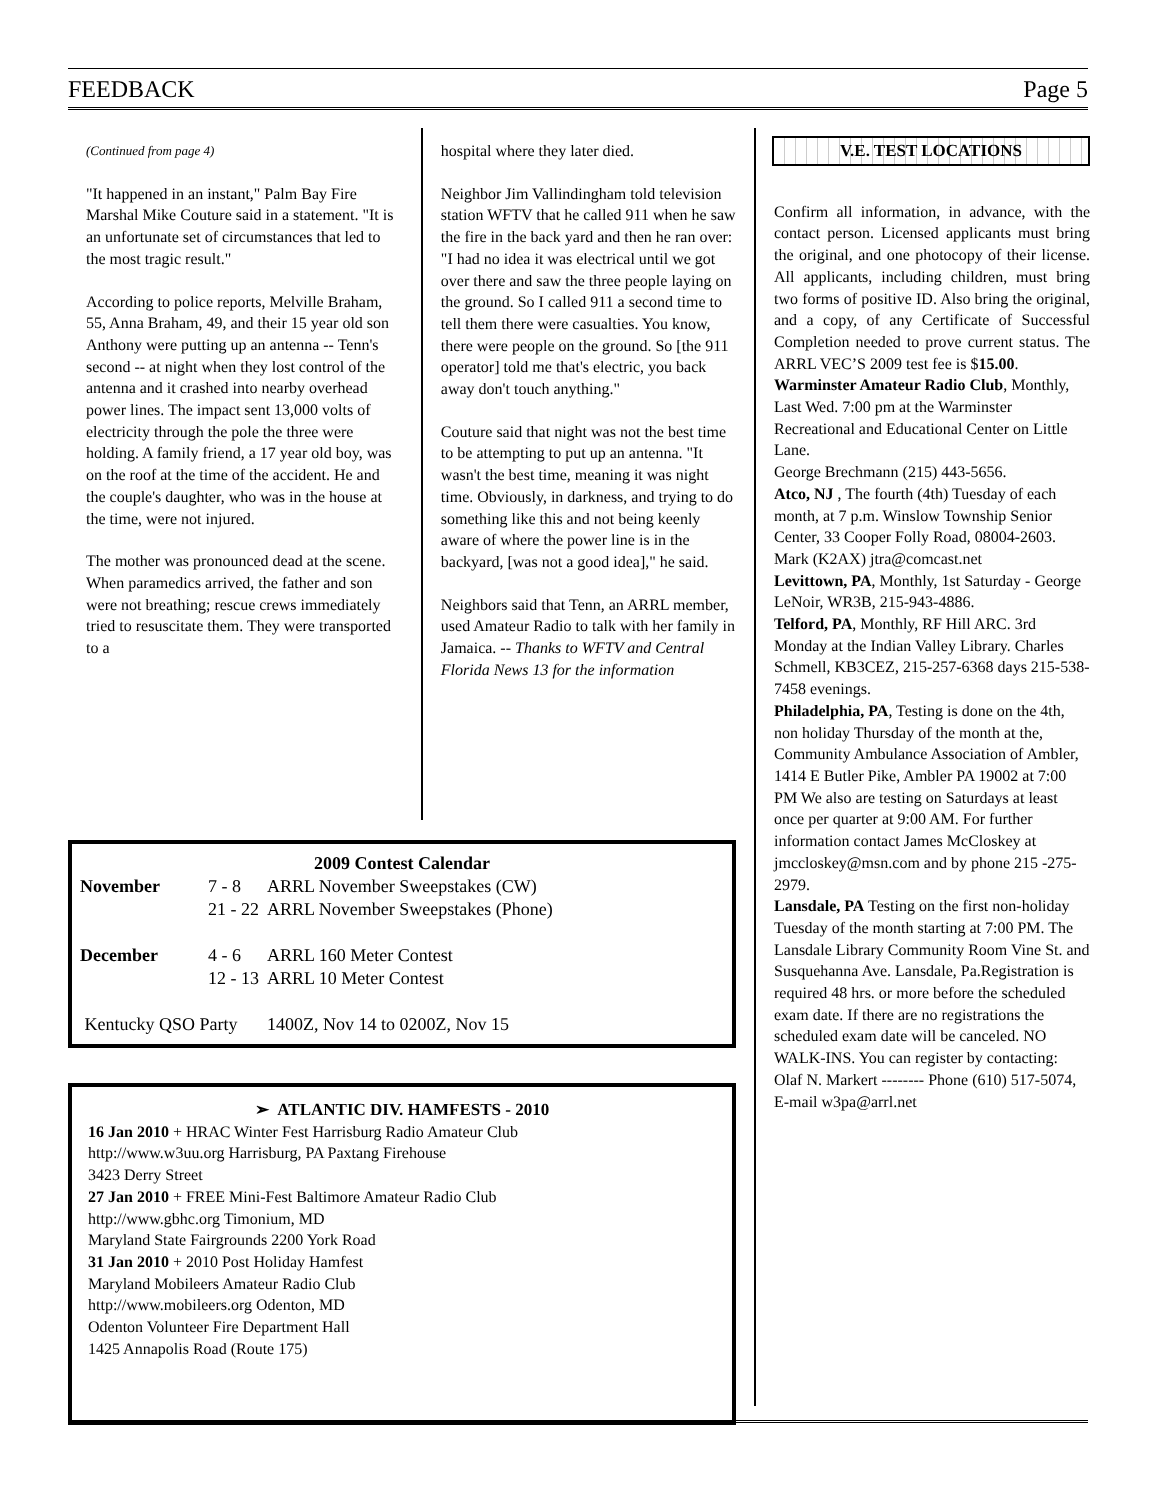FEEDBACK Page 5
(Continued from page 4)
"It happened in an instant," Palm Bay Fire Marshal Mike Couture said in a statement. "It is an unfortunate set of circumstances that led to the most tragic result."
According to police reports, Melville Braham, 55, Anna Braham, 49, and their 15 year old son Anthony were putting up an antenna -- Tenn's second -- at night when they lost control of the antenna and it crashed into nearby overhead power lines. The impact sent 13,000 volts of electricity through the pole the three were holding. A family friend, a 17 year old boy, was on the roof at the time of the accident. He and the couple's daughter, who was in the house at the time, were not injured.
The mother was pronounced dead at the scene. When paramedics arrived, the father and son were not breathing; rescue crews immediately tried to resuscitate them. They were transported to a
hospital where they later died.
Neighbor Jim Vallindingham told television station WFTV that he called 911 when he saw the fire in the back yard and then he ran over: "I had no idea it was electrical until we got over there and saw the three people laying on the ground. So I called 911 a second time to tell them there were casualties. You know, there were people on the ground. So [the 911 operator] told me that's electric, you back away don't touch anything."
Couture said that night was not the best time to be attempting to put up an antenna. "It wasn't the best time, meaning it was night time. Obviously, in darkness, and trying to do something like this and not being keenly aware of where the power line is in the backyard, [was not a good idea]," he said.
Neighbors said that Tenn, an ARRL member, used Amateur Radio to talk with her family in Jamaica. -- Thanks to WFTV and Central Florida News 13 for the information
2009 Contest Calendar
| November | 7 - 8 | ARRL November Sweepstakes (CW) |
| | 21 - 22 | ARRL November Sweepstakes (Phone) |
| December | 4 - 6 | ARRL 160 Meter Contest |
| | 12 - 13 | ARRL 10 Meter Contest |
| Kentucky QSO Party | | 1400Z, Nov 14 to 0200Z, Nov 15 |
➢ ATLANTIC DIV. HAMFESTS - 2010
16 Jan 2010 + HRAC Winter Fest Harrisburg Radio Amateur Club
http://www.w3uu.org Harrisburg, PA Paxtang Firehouse
3423 Derry Street
27 Jan 2010 + FREE Mini-Fest Baltimore Amateur Radio Club
http://www.gbhc.org Timonium, MD
Maryland State Fairgrounds 2200 York Road
31 Jan 2010 + 2010 Post Holiday Hamfest
Maryland Mobileers Amateur Radio Club
http://www.mobileers.org Odenton, MD
Odenton Volunteer Fire Department Hall
1425 Annapolis Road (Route 175)
V.E. TEST LOCATIONS
Confirm all information, in advance, with the contact person. Licensed applicants must bring the original, and one photocopy of their license. All applicants, including children, must bring two forms of positive ID. Also bring the original, and a copy, of any Certificate of Successful Completion needed to prove current status. The ARRL VEC’S 2009 test fee is $15.00.
Warminster Amateur Radio Club, Monthly, Last Wed. 7:00 pm at the Warminster Recreational and Educational Center on Little Lane.
George Brechmann (215) 443-5656.
Atco, NJ , The fourth (4th) Tuesday of each month, at 7 p.m. Winslow Township Senior Center, 33 Cooper Folly Road, 08004-2603.
Mark (K2AX) jtra@comcast.net
Levittown, PA, Monthly, 1st Saturday - George LeNoir, WR3B, 215-943-4886.
Telford, PA, Monthly, RF Hill ARC. 3rd Monday at the Indian Valley Library. Charles Schmell, KB3CEZ, 215-257-6368 days 215-538-7458 evenings.
Philadelphia, PA, Testing is done on the 4th, non holiday Thursday of the month at the, Community Ambulance Association of Ambler, 1414 E Butler Pike, Ambler PA 19002 at 7:00 PM We also are testing on Saturdays at least once per quarter at 9:00 AM. For further information contact James McCloskey at jmccloskey@msn.com and by phone 215 -275-2979.
Lansdale, PA Testing on the first non-holiday Tuesday of the month starting at 7:00 PM. The Lansdale Library Community Room Vine St. and Susquehanna Ave. Lansdale, Pa.Registration is required 48 hrs. or more before the scheduled exam date. If there are no registrations the scheduled exam date will be canceled. NO WALK-INS. You can register by contacting:
Olaf N. Markert -------- Phone (610) 517-5074, E-mail w3pa@arrl.net